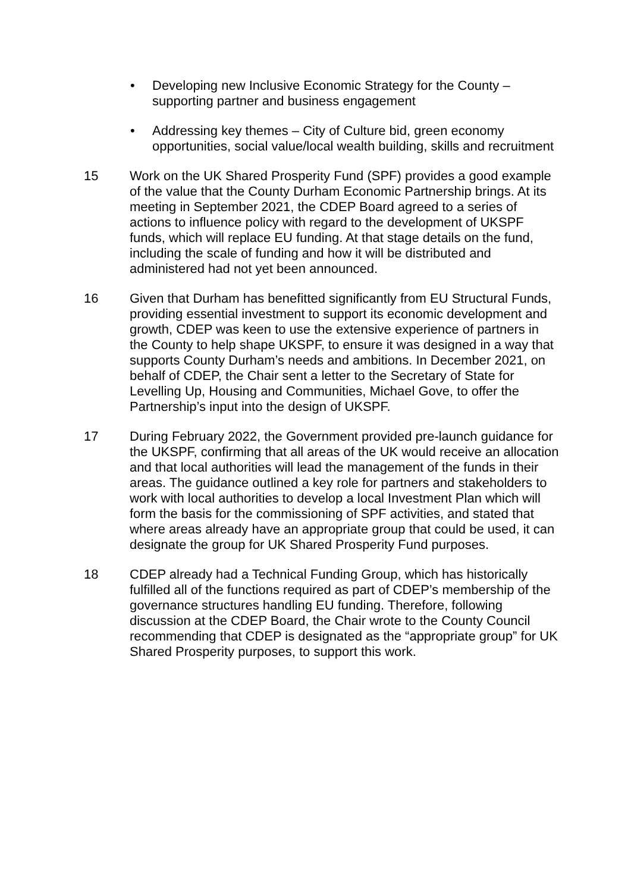• Developing new Inclusive Economic Strategy for the County – supporting partner and business engagement
• Addressing key themes – City of Culture bid, green economy opportunities, social value/local wealth building, skills and recruitment
15 Work on the UK Shared Prosperity Fund (SPF) provides a good example of the value that the County Durham Economic Partnership brings. At its meeting in September 2021, the CDEP Board agreed to a series of actions to influence policy with regard to the development of UKSPF funds, which will replace EU funding. At that stage details on the fund, including the scale of funding and how it will be distributed and administered had not yet been announced.
16 Given that Durham has benefitted significantly from EU Structural Funds, providing essential investment to support its economic development and growth, CDEP was keen to use the extensive experience of partners in the County to help shape UKSPF, to ensure it was designed in a way that supports County Durham’s needs and ambitions. In December 2021, on behalf of CDEP, the Chair sent a letter to the Secretary of State for Levelling Up, Housing and Communities, Michael Gove, to offer the Partnership’s input into the design of UKSPF.
17 During February 2022, the Government provided pre-launch guidance for the UKSPF, confirming that all areas of the UK would receive an allocation and that local authorities will lead the management of the funds in their areas. The guidance outlined a key role for partners and stakeholders to work with local authorities to develop a local Investment Plan which will form the basis for the commissioning of SPF activities, and stated that where areas already have an appropriate group that could be used, it can designate the group for UK Shared Prosperity Fund purposes.
18 CDEP already had a Technical Funding Group, which has historically fulfilled all of the functions required as part of CDEP’s membership of the governance structures handling EU funding. Therefore, following discussion at the CDEP Board, the Chair wrote to the County Council recommending that CDEP is designated as the “appropriate group” for UK Shared Prosperity purposes, to support this work.